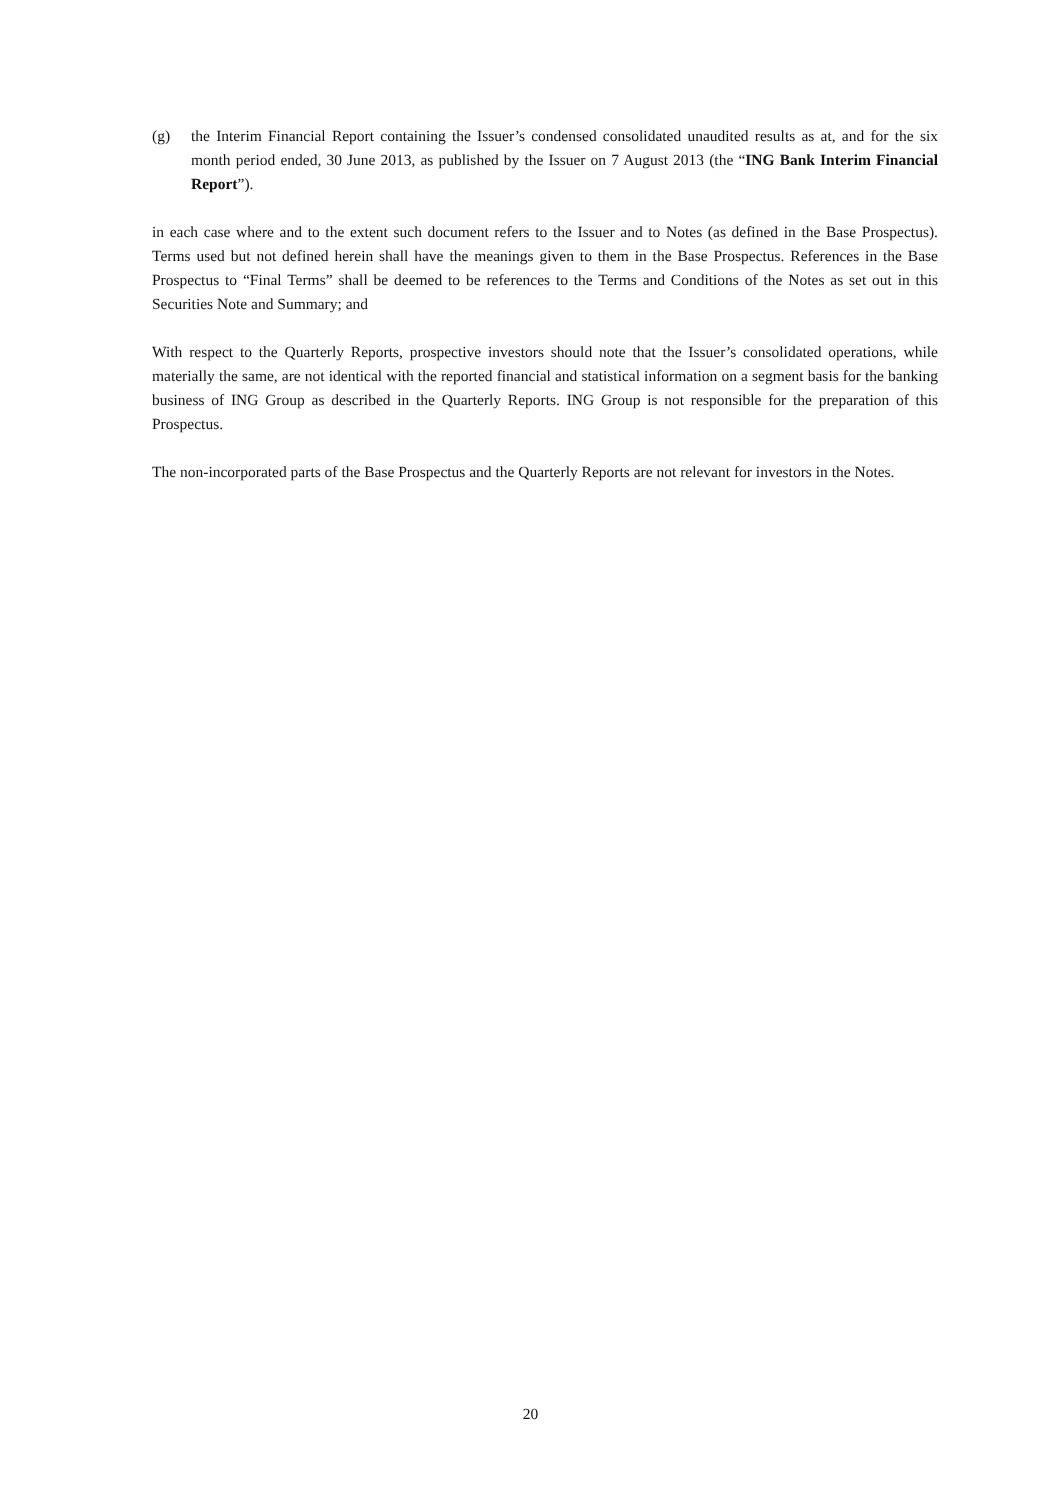(g) the Interim Financial Report containing the Issuer’s condensed consolidated unaudited results as at, and for the six month period ended, 30 June 2013, as published by the Issuer on 7 August 2013 (the “ING Bank Interim Financial Report”).
in each case where and to the extent such document refers to the Issuer and to Notes (as defined in the Base Prospectus). Terms used but not defined herein shall have the meanings given to them in the Base Prospectus. References in the Base Prospectus to “Final Terms” shall be deemed to be references to the Terms and Conditions of the Notes as set out in this Securities Note and Summary; and
With respect to the Quarterly Reports, prospective investors should note that the Issuer’s consolidated operations, while materially the same, are not identical with the reported financial and statistical information on a segment basis for the banking business of ING Group as described in the Quarterly Reports. ING Group is not responsible for the preparation of this Prospectus.
The non-incorporated parts of the Base Prospectus and the Quarterly Reports are not relevant for investors in the Notes.
20